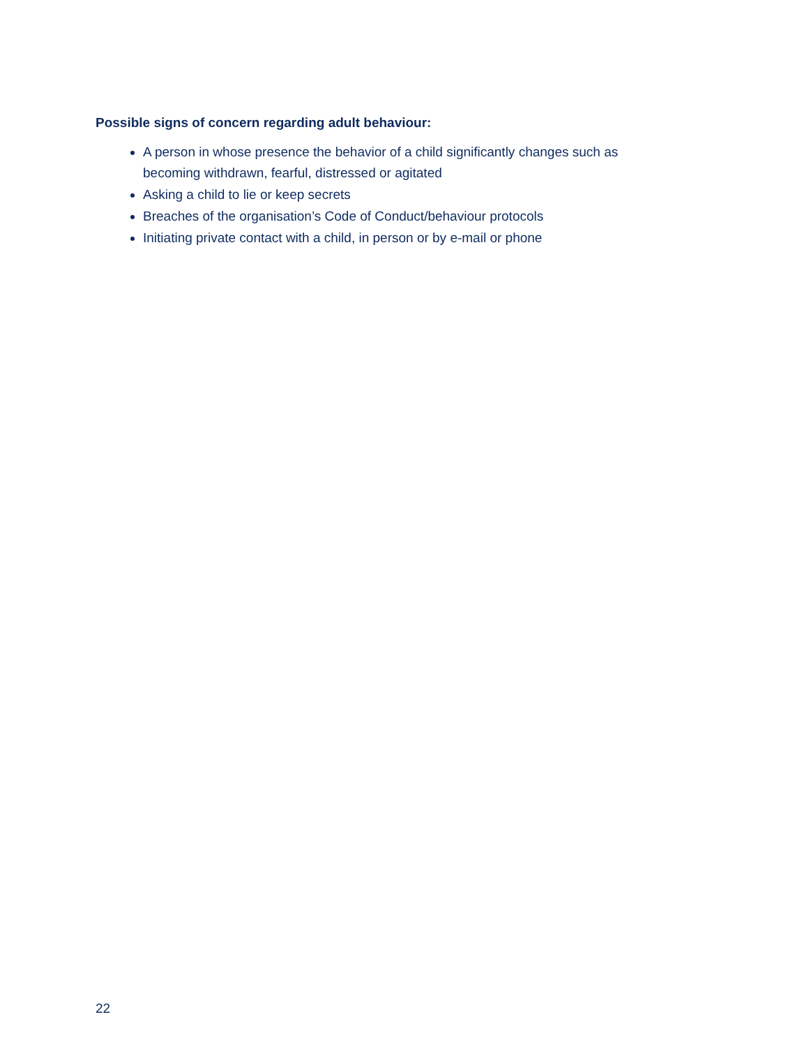Possible signs of concern regarding adult behaviour:
A person in whose presence the behavior of a child significantly changes such as becoming withdrawn, fearful, distressed or agitated
Asking a child to lie or keep secrets
Breaches of the organisation’s Code of Conduct/behaviour protocols
Initiating private contact with a child, in person or by e-mail or phone
22